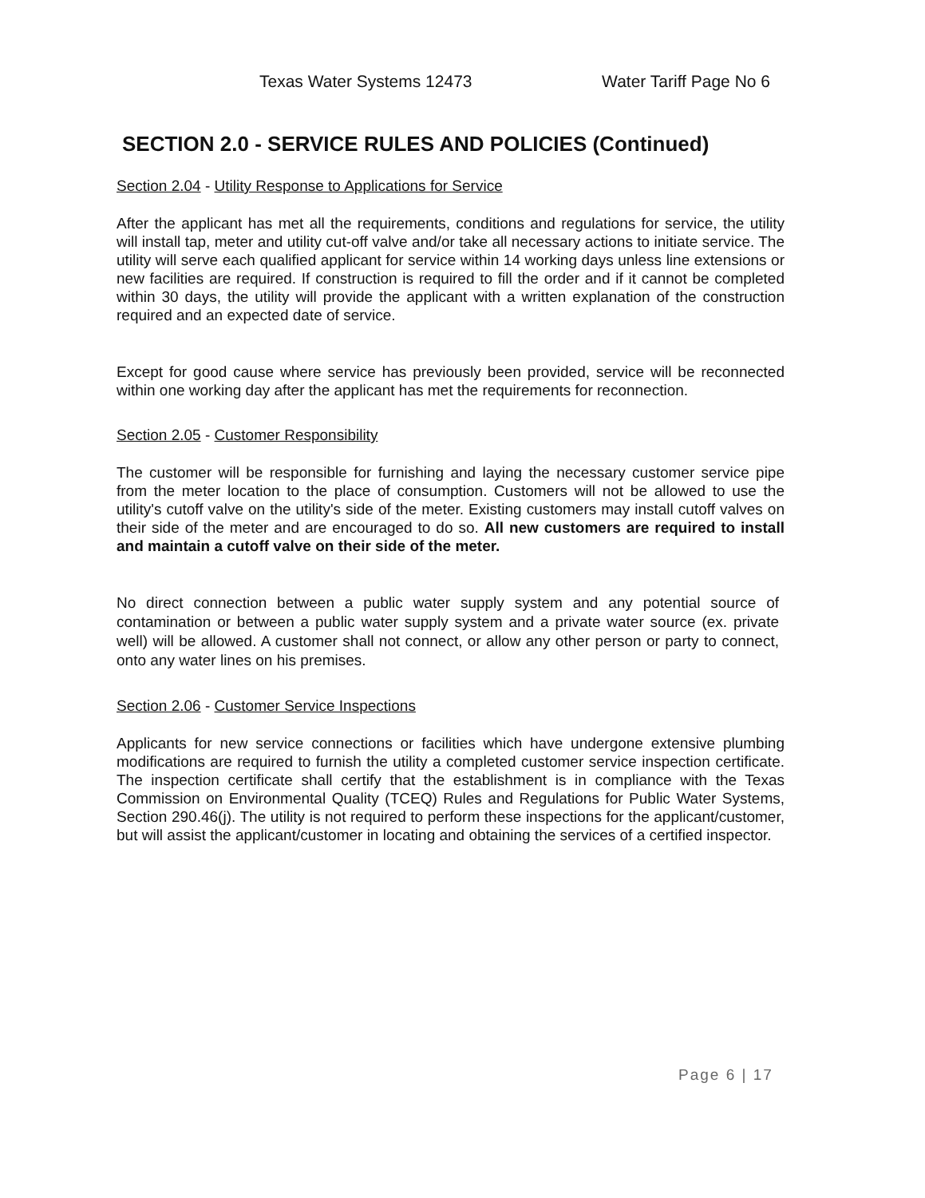Texas Water Systems 12473 Water Tariff Page No 6
SECTION 2.0 - SERVICE RULES AND POLICIES (Continued)
Section 2.04 - Utility Response to Applications for Service
After the applicant has met all the requirements, conditions and regulations for service, the utility will install tap, meter and utility cut-off valve and/or take all necessary actions to initiate service. The utility will serve each qualified applicant for service within 14 working days unless line extensions or new facilities are required. If construction is required to fill the order and if it cannot be completed within 30 days, the utility will provide the applicant with a written explanation of the construction required and an expected date of service.
Except for good cause where service has previously been provided, service will be reconnected within one working day after the applicant has met the requirements for reconnection.
Section 2.05 - Customer Responsibility
The customer will be responsible for furnishing and laying the necessary customer service pipe from the meter location to the place of consumption. Customers will not be allowed to use the utility's cutoff valve on the utility's side of the meter. Existing customers may install cutoff valves on their side of the meter and are encouraged to do so. All new customers are required to install and maintain a cutoff valve on their side of the meter.
No direct connection between a public water supply system and any potential source of contamination or between a public water supply system and a private water source (ex. private well) will be allowed. A customer shall not connect, or allow any other person or party to connect, onto any water lines on his premises.
Section 2.06 - Customer Service Inspections
Applicants for new service connections or facilities which have undergone extensive plumbing modifications are required to furnish the utility a completed customer service inspection certificate. The inspection certificate shall certify that the establishment is in compliance with the Texas Commission on Environmental Quality (TCEQ) Rules and Regulations for Public Water Systems, Section 290.46(j). The utility is not required to perform these inspections for the applicant/customer, but will assist the applicant/customer in locating and obtaining the services of a certified inspector.
Page 6 | 17